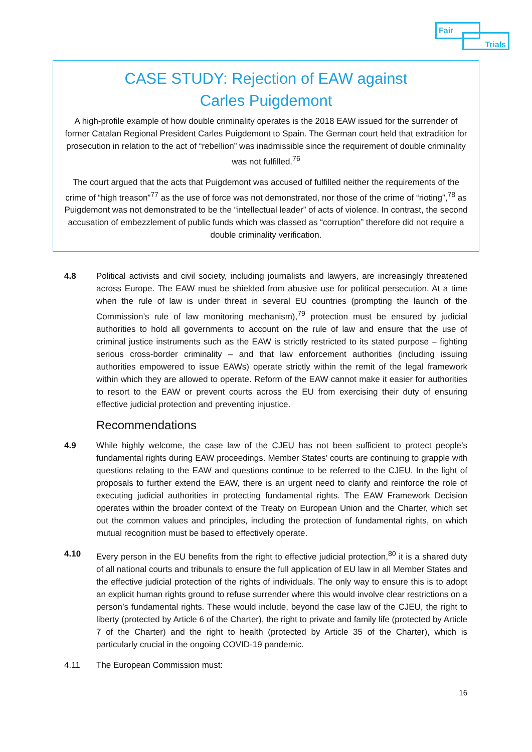Fair
Trials
CASE STUDY: Rejection of EAW against
Carles Puigdemont
A high-profile example of how double criminality operates is the 2018 EAW issued for the surrender of former Catalan Regional President Carles Puigdemont to Spain. The German court held that extradition for prosecution in relation to the act of “rebellion” was inadmissible since the requirement of double criminality was not fulfilled.<sup>76</sup>
The court argued that the acts that Puigdemont was accused of fulfilled neither the requirements of the crime of “high treason”<sup>77</sup> as the use of force was not demonstrated, nor those of the crime of “rioting”,<sup>78</sup> as Puigdemont was not demonstrated to be the “intellectual leader” of acts of violence. In contrast, the second accusation of embezzlement of public funds which was classed as “corruption” therefore did not require a double criminality verification.
4.8 Political activists and civil society, including journalists and lawyers, are increasingly threatened across Europe. The EAW must be shielded from abusive use for political persecution. At a time when the rule of law is under threat in several EU countries (prompting the launch of the Commission’s rule of law monitoring mechanism),<sup>79</sup> protection must be ensured by judicial authorities to hold all governments to account on the rule of law and ensure that the use of criminal justice instruments such as the EAW is strictly restricted to its stated purpose – fighting serious cross-border criminality – and that law enforcement authorities (including issuing authorities empowered to issue EAWs) operate strictly within the remit of the legal framework within which they are allowed to operate. Reform of the EAW cannot make it easier for authorities to resort to the EAW or prevent courts across the EU from exercising their duty of ensuring effective judicial protection and preventing injustice.
Recommendations
4.9 While highly welcome, the case law of the CJEU has not been sufficient to protect people’s fundamental rights during EAW proceedings. Member States’ courts are continuing to grapple with questions relating to the EAW and questions continue to be referred to the CJEU. In the light of proposals to further extend the EAW, there is an urgent need to clarify and reinforce the role of executing judicial authorities in protecting fundamental rights. The EAW Framework Decision operates within the broader context of the Treaty on European Union and the Charter, which set out the common values and principles, including the protection of fundamental rights, on which mutual recognition must be based to effectively operate.
4.10 Every person in the EU benefits from the right to effective judicial protection,<sup>80</sup> it is a shared duty of all national courts and tribunals to ensure the full application of EU law in all Member States and the effective judicial protection of the rights of individuals. The only way to ensure this is to adopt an explicit human rights ground to refuse surrender where this would involve clear restrictions on a person’s fundamental rights. These would include, beyond the case law of the CJEU, the right to liberty (protected by Article 6 of the Charter), the right to private and family life (protected by Article 7 of the Charter) and the right to health (protected by Article 35 of the Charter), which is particularly crucial in the ongoing COVID-19 pandemic.
4.11 The European Commission must:
16